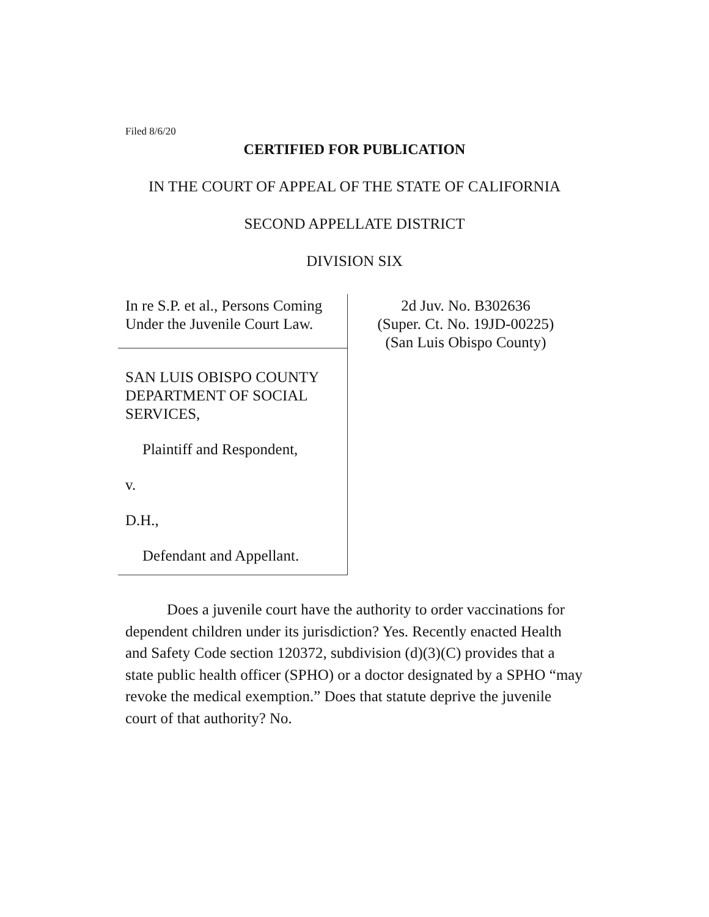Filed 8/6/20
CERTIFIED FOR PUBLICATION
IN THE COURT OF APPEAL OF THE STATE OF CALIFORNIA
SECOND APPELLATE DISTRICT
DIVISION SIX
In re S.P. et al., Persons Coming Under the Juvenile Court Law.
SAN LUIS OBISPO COUNTY DEPARTMENT OF SOCIAL SERVICES,
Plaintiff and Respondent,
v.
D.H.,
Defendant and Appellant.
2d Juv. No. B302636
(Super. Ct. No. 19JD-00225)
(San Luis Obispo County)
Does a juvenile court have the authority to order vaccinations for dependent children under its jurisdiction? Yes. Recently enacted Health and Safety Code section 120372, subdivision (d)(3)(C) provides that a state public health officer (SPHO) or a doctor designated by a SPHO “may revoke the medical exemption.” Does that statute deprive the juvenile court of that authority? No.